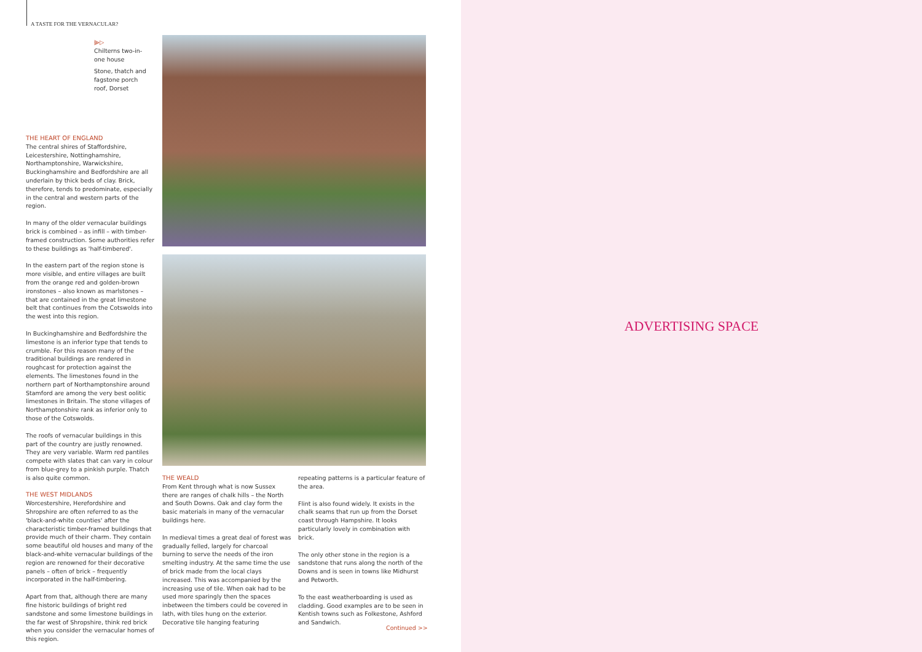A TASTE FOR THE VERNACULAR?
⫸▷
Chilterns two-in-one house
Stone, thatch and fagstone porch roof, Dorset
THE HEART OF ENGLAND
The central shires of Staffordshire, Leicestershire, Nottinghamshire, Northamptonshire, Warwickshire, Buckinghamshire and Bedfordshire are all underlain by thick beds of clay. Brick, therefore, tends to predominate, especially in the central and western parts of the region.
In many of the older vernacular buildings brick is combined – as infill – with timber-framed construction. Some authorities refer to these buildings as 'half-timbered'.
In the eastern part of the region stone is more visible, and entire villages are built from the orange red and golden-brown ironstones – also known as marlstones – that are contained in the great limestone belt that continues from the Cotswolds into the west into this region.
In Buckinghamshire and Bedfordshire the limestone is an inferior type that tends to crumble. For this reason many of the traditional buildings are rendered in roughcast for protection against the elements. The limestones found in the northern part of Northamptonshire around Stamford are among the very best oolitic limestones in Britain. The stone villages of Northamptonshire rank as inferior only to those of the Cotswolds.
The roofs of vernacular buildings in this part of the country are justly renowned. They are very variable. Warm red pantiles compete with slates that can vary in colour from blue-grey to a pinkish purple. Thatch is also quite common.
THE WEST MIDLANDS
Worcestershire, Herefordshire and Shropshire are often referred to as the 'black-and-white counties' after the characteristic timber-framed buildings that provide much of their charm. They contain some beautiful old houses and many of the black-and-white vernacular buildings of the region are renowned for their decorative panels – often of brick – frequently incorporated in the half-timbering.
Apart from that, although there are many fine historic buildings of bright red sandstone and some limestone buildings in the far west of Shropshire, think red brick when you consider the vernacular homes of this region.
THE WEALD
From Kent through what is now Sussex there are ranges of chalk hills – the North and South Downs. Oak and clay form the basic materials in many of the vernacular buildings here.
In medieval times a great deal of forest was gradually felled, largely for charcoal burning to serve the needs of the iron smelting industry. At the same time the use of brick made from the local clays increased. This was accompanied by the increasing use of tile. When oak had to be used more sparingly then the spaces inbetween the timbers could be covered in lath, with tiles hung on the exterior. Decorative tile hanging featuring
repeating patterns is a particular feature of the area.
Flint is also found widely. It exists in the chalk seams that run up from the Dorset coast through Hampshire. It looks particularly lovely in combination with brick.
The only other stone in the region is a sandstone that runs along the north of the Downs and is seen in towns like Midhurst and Petworth.
To the east weatherboarding is used as cladding. Good examples are to be seen in Kentish towns such as Folkestone, Ashford and Sandwich.
Continued >>
ADVERTISING SPACE